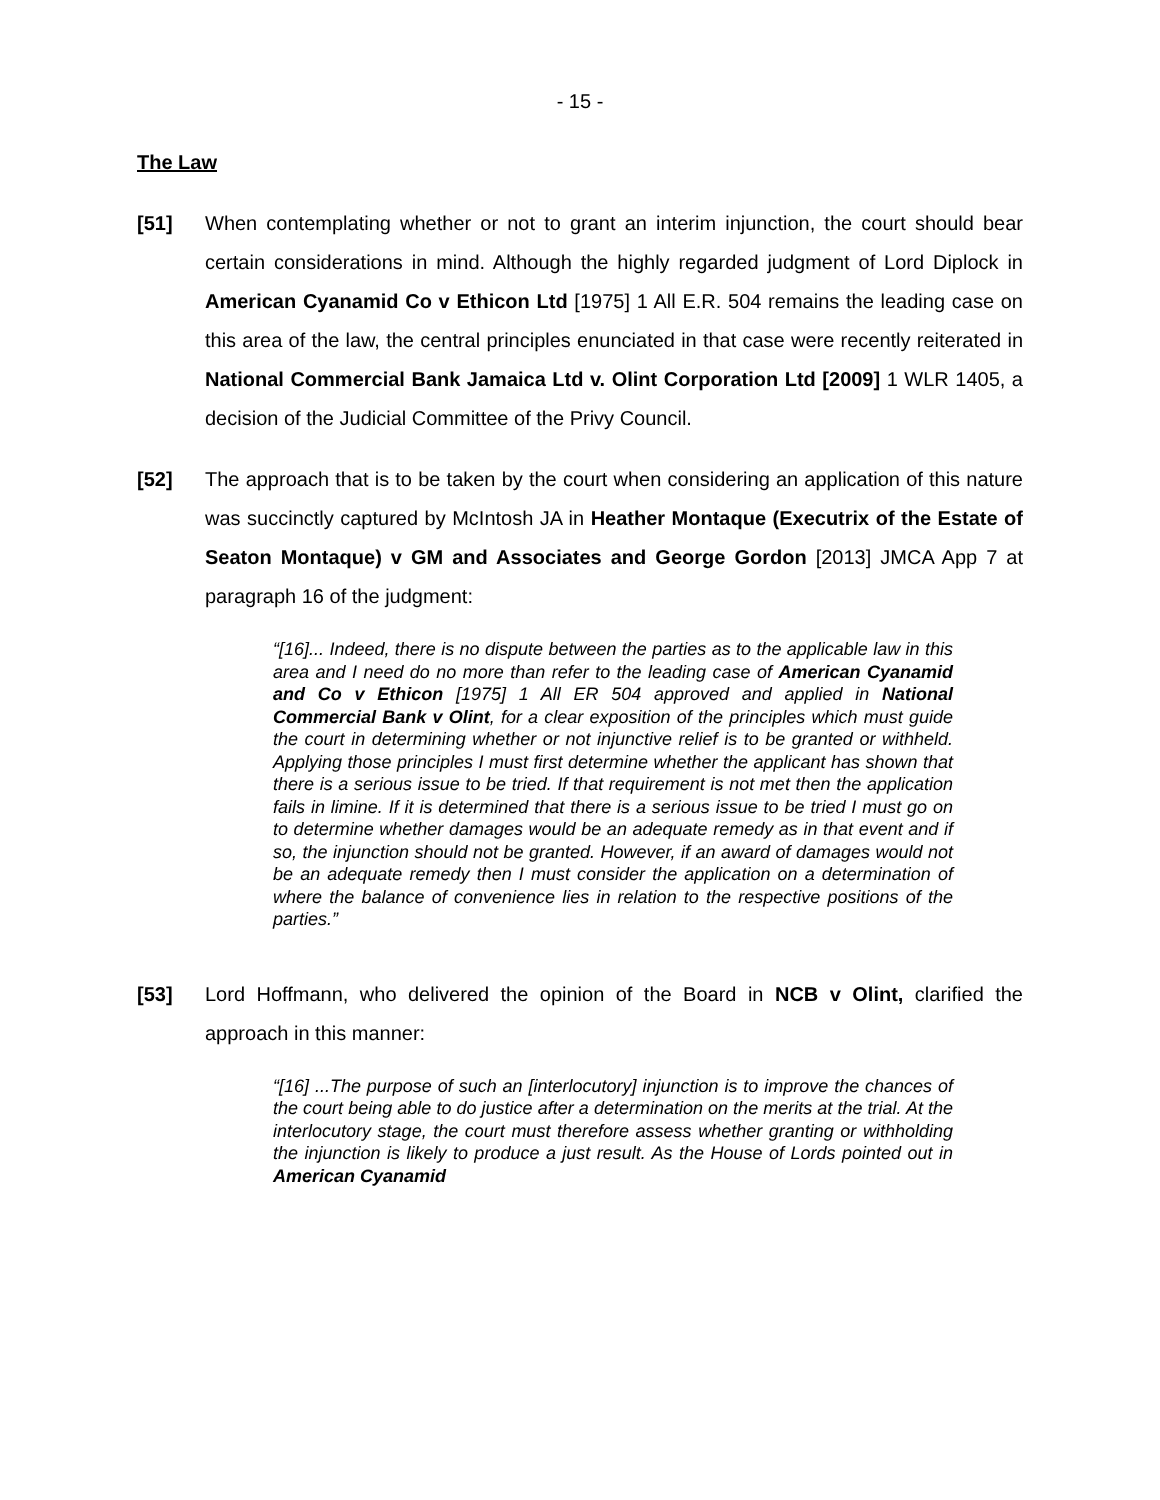- 15 -
The Law
[51] When contemplating whether or not to grant an interim injunction, the court should bear certain considerations in mind. Although the highly regarded judgment of Lord Diplock in American Cyanamid Co v Ethicon Ltd [1975] 1 All E.R. 504 remains the leading case on this area of the law, the central principles enunciated in that case were recently reiterated in National Commercial Bank Jamaica Ltd v. Olint Corporation Ltd [2009] 1 WLR 1405, a decision of the Judicial Committee of the Privy Council.
[52] The approach that is to be taken by the court when considering an application of this nature was succinctly captured by McIntosh JA in Heather Montaque (Executrix of the Estate of Seaton Montaque) v GM and Associates and George Gordon [2013] JMCA App 7 at paragraph 16 of the judgment:
“[16]... Indeed, there is no dispute between the parties as to the applicable law in this area and I need do no more than refer to the leading case of American Cyanamid and Co v Ethicon [1975] 1 All ER 504 approved and applied in National Commercial Bank v Olint, for a clear exposition of the principles which must guide the court in determining whether or not injunctive relief is to be granted or withheld. Applying those principles I must first determine whether the applicant has shown that there is a serious issue to be tried. If that requirement is not met then the application fails in limine. If it is determined that there is a serious issue to be tried I must go on to determine whether damages would be an adequate remedy as in that event and if so, the injunction should not be granted. However, if an award of damages would not be an adequate remedy then I must consider the application on a determination of where the balance of convenience lies in relation to the respective positions of the parties.”
[53] Lord Hoffmann, who delivered the opinion of the Board in NCB v Olint, clarified the approach in this manner:
“[16] ...The purpose of such an [interlocutory] injunction is to improve the chances of the court being able to do justice after a determination on the merits at the trial. At the interlocutory stage, the court must therefore assess whether granting or withholding the injunction is likely to produce a just result. As the House of Lords pointed out in American Cyanamid